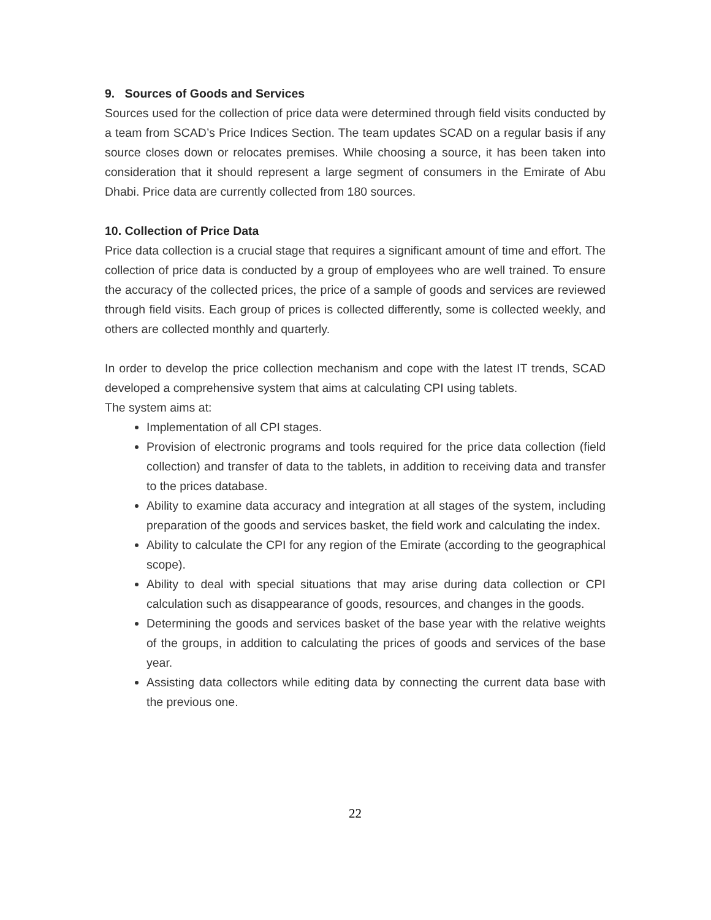9. Sources of Goods and Services
Sources used for the collection of price data were determined through field visits conducted by a team from SCAD’s Price Indices Section. The team updates SCAD on a regular basis if any source closes down or relocates premises. While choosing a source, it has been taken into consideration that it should represent a large segment of consumers in the Emirate of Abu Dhabi. Price data are currently collected from 180 sources.
10. Collection of Price Data
Price data collection is a crucial stage that requires a significant amount of time and effort. The collection of price data is conducted by a group of employees who are well trained. To ensure the accuracy of the collected prices, the price of a sample of goods and services are reviewed through field visits. Each group of prices is collected differently, some is collected weekly, and others are collected monthly and quarterly.
In order to develop the price collection mechanism and cope with the latest IT trends, SCAD developed a comprehensive system that aims at calculating CPI using tablets.
The system aims at:
Implementation of all CPI stages.
Provision of electronic programs and tools required for the price data collection (field collection) and transfer of data to the tablets, in addition to receiving data and transfer to the prices database.
Ability to examine data accuracy and integration at all stages of the system, including preparation of the goods and services basket, the field work and calculating the index.
Ability to calculate the CPI for any region of the Emirate (according to the geographical scope).
Ability to deal with special situations that may arise during data collection or CPI calculation such as disappearance of goods, resources, and changes in the goods.
Determining the goods and services basket of the base year with the relative weights of the groups, in addition to calculating the prices of goods and services of the base year.
Assisting data collectors while editing data by connecting the current data base with the previous one.
22